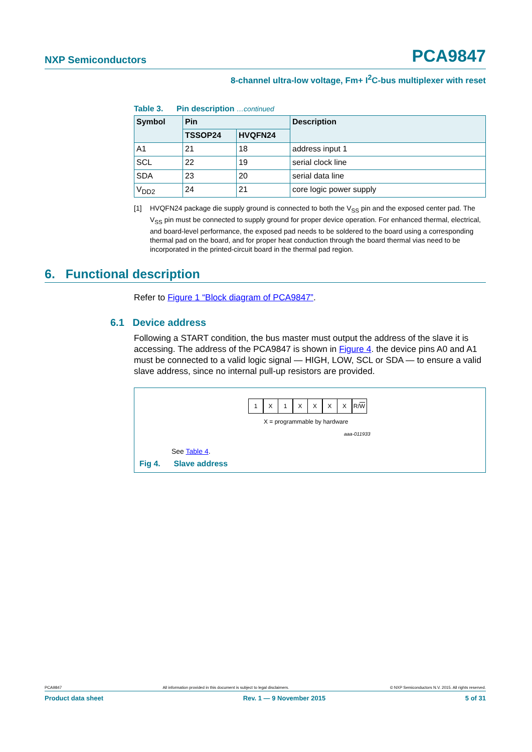NXP Semiconductors PCA9847
8-channel ultra-low voltage, Fm+ I<sup>2</sup>C-bus multiplexer with reset
Table 3. Pin description …continued
| Symbol | Pin | | Description |
| --- | --- | --- | --- |
| | TSSOP24 | HVQFN24 | |
| A1 | 21 | 18 | address input 1 |
| SCL | 22 | 19 | serial clock line |
| SDA | 23 | 20 | serial data line |
| V<sub>DD2</sub> | 24 | 21 | core logic power supply |
[1] HVQFN24 package die supply ground is connected to both the V<sub>SS</sub> pin and the exposed center pad. The V<sub>SS</sub> pin must be connected to supply ground for proper device operation. For enhanced thermal, electrical, and board-level performance, the exposed pad needs to be soldered to the board using a corresponding thermal pad on the board, and for proper heat conduction through the board thermal vias need to be incorporated in the printed-circuit board in the thermal pad region.
6. Functional description
Refer to Figure 1 “Block diagram of PCA9847”.
6.1 Device address
Following a START condition, the bus master must output the address of the slave it is accessing. The address of the PCA9847 is shown in Figure 4. the device pins A0 and A1 must be connected to a valid logic signal — HIGH, LOW, SCL or SDA — to ensure a valid slave address, since no internal pull-up resistors are provided.
1 X 1 XXXX R/W
X = programmable by hardware
aaa-011933
See Table 4.
Fig 4. Slave address
PCA9847 All information provided in this document is subject to legal disclaimers. © NXP Semiconductors N.V. 2015. All rights reserved.
Product data sheet Rev. 1 — 9 November 2015 5 of 31